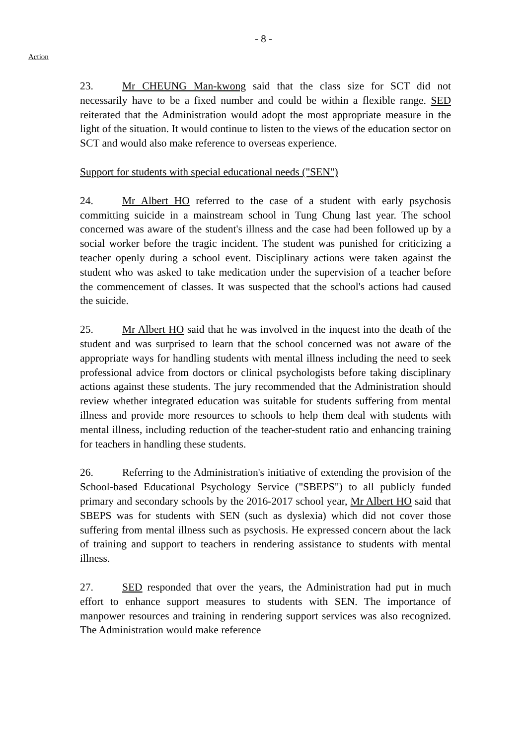- 8 -
Action
23. Mr CHEUNG Man-kwong said that the class size for SCT did not necessarily have to be a fixed number and could be within a flexible range. SED reiterated that the Administration would adopt the most appropriate measure in the light of the situation. It would continue to listen to the views of the education sector on SCT and would also make reference to overseas experience.
Support for students with special educational needs ("SEN")
24. Mr Albert HO referred to the case of a student with early psychosis committing suicide in a mainstream school in Tung Chung last year. The school concerned was aware of the student's illness and the case had been followed up by a social worker before the tragic incident. The student was punished for criticizing a teacher openly during a school event. Disciplinary actions were taken against the student who was asked to take medication under the supervision of a teacher before the commencement of classes. It was suspected that the school's actions had caused the suicide.
25. Mr Albert HO said that he was involved in the inquest into the death of the student and was surprised to learn that the school concerned was not aware of the appropriate ways for handling students with mental illness including the need to seek professional advice from doctors or clinical psychologists before taking disciplinary actions against these students. The jury recommended that the Administration should review whether integrated education was suitable for students suffering from mental illness and provide more resources to schools to help them deal with students with mental illness, including reduction of the teacher-student ratio and enhancing training for teachers in handling these students.
26. Referring to the Administration's initiative of extending the provision of the School-based Educational Psychology Service ("SBEPS") to all publicly funded primary and secondary schools by the 2016-2017 school year, Mr Albert HO said that SBEPS was for students with SEN (such as dyslexia) which did not cover those suffering from mental illness such as psychosis. He expressed concern about the lack of training and support to teachers in rendering assistance to students with mental illness.
27. SED responded that over the years, the Administration had put in much effort to enhance support measures to students with SEN. The importance of manpower resources and training in rendering support services was also recognized. The Administration would make reference